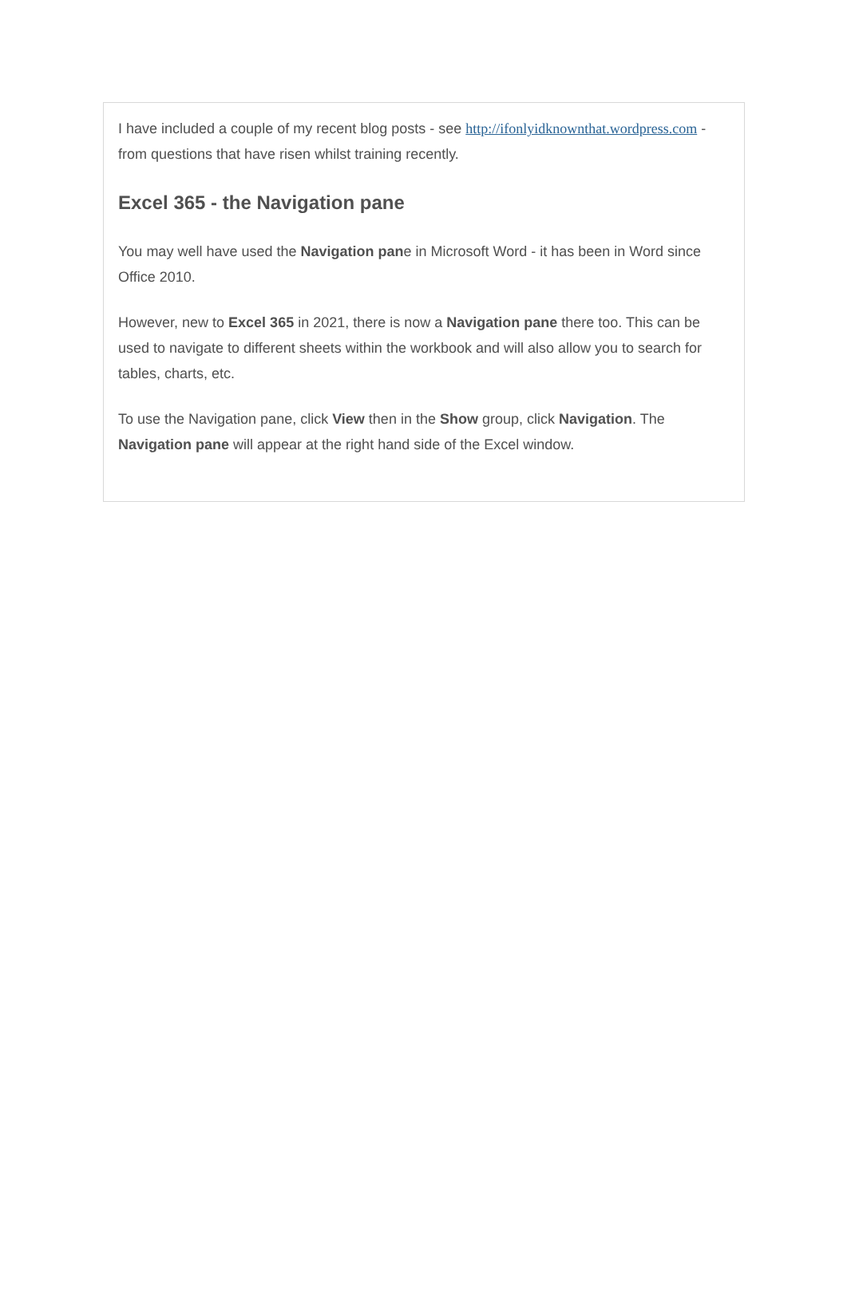I have included a couple of my recent blog posts - see http://ifonlyidknownthat.wordpress.com - from questions that have risen whilst training recently.
Excel 365 - the Navigation pane
You may well have used the Navigation pane in Microsoft Word - it has been in Word since Office 2010.
However, new to Excel 365 in 2021, there is now a Navigation pane there too. This can be used to navigate to different sheets within the workbook and will also allow you to search for tables, charts, etc.
To use the Navigation pane, click View then in the Show group, click Navigation. The Navigation pane will appear at the right hand side of the Excel window.